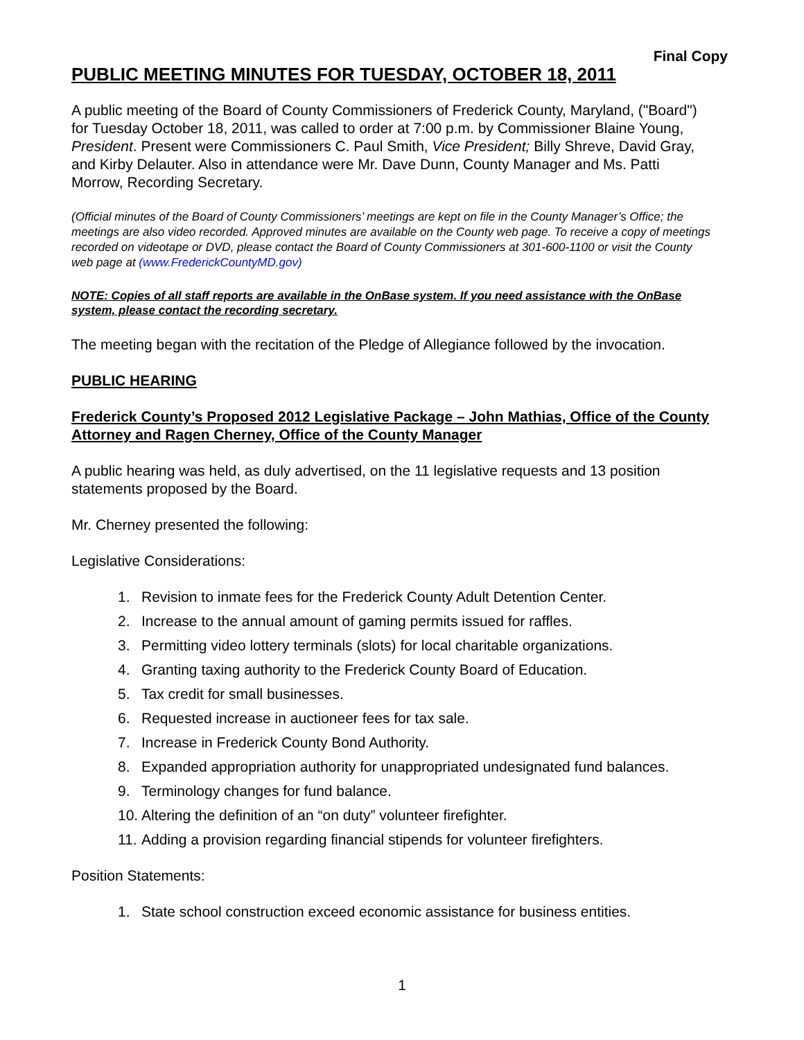Final Copy
PUBLIC MEETING MINUTES FOR TUESDAY, OCTOBER 18, 2011
A public meeting of the Board of County Commissioners of Frederick County, Maryland, ("Board") for Tuesday October 18, 2011, was called to order at 7:00 p.m. by Commissioner Blaine Young, President. Present were Commissioners C. Paul Smith, Vice President; Billy Shreve, David Gray, and Kirby Delauter. Also in attendance were Mr. Dave Dunn, County Manager and Ms. Patti Morrow, Recording Secretary.
(Official minutes of the Board of County Commissioners’ meetings are kept on file in the County Manager’s Office; the meetings are also video recorded. Approved minutes are available on the County web page. To receive a copy of meetings recorded on videotape or DVD, please contact the Board of County Commissioners at 301-600-1100 or visit the County web page at (www.FrederickCountyMD.gov)
NOTE: Copies of all staff reports are available in the OnBase system. If you need assistance with the OnBase system, please contact the recording secretary.
The meeting began with the recitation of the Pledge of Allegiance followed by the invocation.
PUBLIC HEARING
Frederick County’s Proposed 2012 Legislative Package – John Mathias, Office of the County Attorney and Ragen Cherney, Office of the County Manager
A public hearing was held, as duly advertised, on the 11 legislative requests and 13 position statements proposed by the Board.
Mr. Cherney presented the following:
Legislative Considerations:
1. Revision to inmate fees for the Frederick County Adult Detention Center.
2. Increase to the annual amount of gaming permits issued for raffles.
3. Permitting video lottery terminals (slots) for local charitable organizations.
4. Granting taxing authority to the Frederick County Board of Education.
5. Tax credit for small businesses.
6. Requested increase in auctioneer fees for tax sale.
7. Increase in Frederick County Bond Authority.
8. Expanded appropriation authority for unappropriated undesignated fund balances.
9. Terminology changes for fund balance.
10. Altering the definition of an “on duty” volunteer firefighter.
11. Adding a provision regarding financial stipends for volunteer firefighters.
Position Statements:
1. State school construction exceed economic assistance for business entities.
1